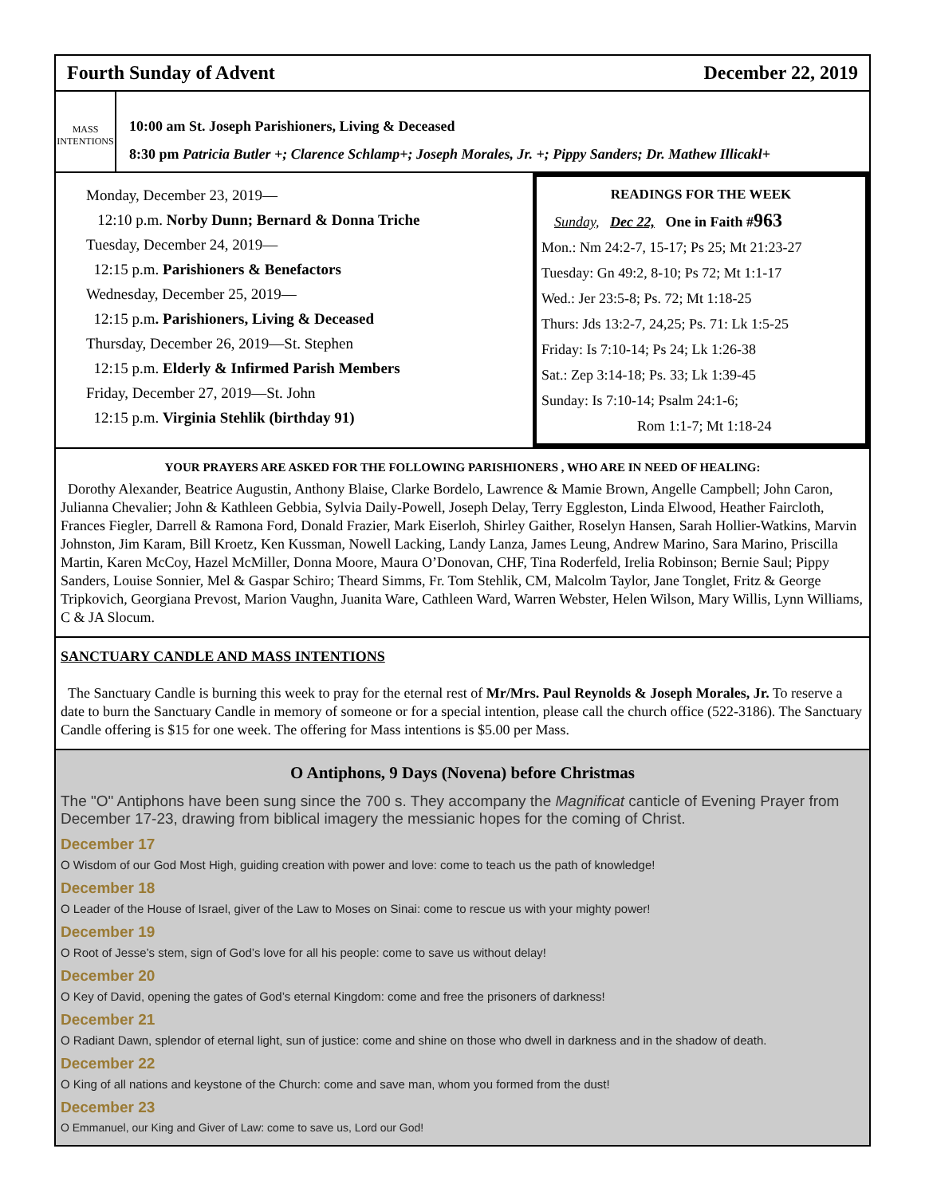Fourth Sunday of Advent December 22, 2019
MASS INTENTIONS
10:00 am St. Joseph Parishioners, Living & Deceased
8:30 pm Patricia Butler +; Clarence Schlamp+; Joseph Morales, Jr. +; Pippy Sanders; Dr. Mathew Illicakl+
Monday, December 23, 2019—
12:10 p.m. Norby Dunn; Bernard & Donna Triche
Tuesday, December 24, 2019—
12:15 p.m. Parishioners & Benefactors
Wednesday, December 25, 2019—
12:15 p.m. Parishioners, Living & Deceased
Thursday, December 26, 2019—St. Stephen
12:15 p.m. Elderly & Infirmed Parish Members
Friday, December 27, 2019—St. John
12:15 p.m. Virginia Stehlik (birthday 91)
READINGS FOR THE WEEK
Sunday, Dec 22, One in Faith #963
Mon.: Nm 24:2-7, 15-17; Ps 25; Mt 21:23-27
Tuesday: Gn 49:2, 8-10; Ps 72; Mt 1:1-17
Wed.: Jer 23:5-8; Ps. 72; Mt 1:18-25
Thurs: Jds 13:2-7, 24,25; Ps. 71: Lk 1:5-25
Friday: Is 7:10-14; Ps 24; Lk 1:26-38
Sat.: Zep 3:14-18; Ps. 33; Lk 1:39-45
Sunday: Is 7:10-14; Psalm 24:1-6;
Rom 1:1-7; Mt 1:18-24
YOUR PRAYERS ARE ASKED FOR THE FOLLOWING PARISHIONERS , WHO ARE IN NEED OF HEALING:
Dorothy Alexander, Beatrice Augustin, Anthony Blaise, Clarke Bordelo, Lawrence & Mamie Brown, Angelle Campbell; John Caron, Julianna Chevalier; John & Kathleen Gebbia, Sylvia Daily-Powell, Joseph Delay, Terry Eggleston, Linda Elwood, Heather Faircloth, Frances Fiegler, Darrell & Ramona Ford, Donald Frazier, Mark Eiserloh, Shirley Gaither, Roselyn Hansen, Sarah Hollier-Watkins, Marvin Johnston, Jim Karam, Bill Kroetz, Ken Kussman, Nowell Lacking, Landy Lanza, James Leung, Andrew Marino, Sara Marino, Priscilla Martin, Karen McCoy, Hazel McMiller, Donna Moore, Maura O’Donovan, CHF, Tina Roderfeld, Irelia Robinson; Bernie Saul; Pippy Sanders, Louise Sonnier, Mel & Gaspar Schiro; Theard Simms, Fr. Tom Stehlik, CM, Malcolm Taylor, Jane Tonglet, Fritz & George Tripkovich, Georgiana Prevost, Marion Vaughn, Juanita Ware, Cathleen Ward, Warren Webster, Helen Wilson, Mary Willis, Lynn Williams, C & JA Slocum.
SANCTUARY CANDLE AND MASS INTENTIONS
The Sanctuary Candle is burning this week to pray for the eternal rest of Mr/Mrs. Paul Reynolds & Joseph Morales, Jr. To reserve a date to burn the Sanctuary Candle in memory of someone or for a special intention, please call the church office (522-3186). The Sanctuary Candle offering is $15 for one week. The offering for Mass intentions is $5.00 per Mass.
O Antiphons, 9 Days (Novena) before Christmas
The "O" Antiphons have been sung since the 700 s. They accompany the Magnificat canticle of Evening Prayer from December 17-23, drawing from biblical imagery the messianic hopes for the coming of Christ.
December 17
O Wisdom of our God Most High, guiding creation with power and love: come to teach us the path of knowledge!
December 18
O Leader of the House of Israel, giver of the Law to Moses on Sinai: come to rescue us with your mighty power!
December 19
O Root of Jesse’s stem, sign of God’s love for all his people: come to save us without delay!
December 20
O Key of David, opening the gates of God’s eternal Kingdom: come and free the prisoners of darkness!
December 21
O Radiant Dawn, splendor of eternal light, sun of justice: come and shine on those who dwell in darkness and in the shadow of death.
December 22
O King of all nations and keystone of the Church: come and save man, whom you formed from the dust!
December 23
O Emmanuel, our King and Giver of Law: come to save us, Lord our God!